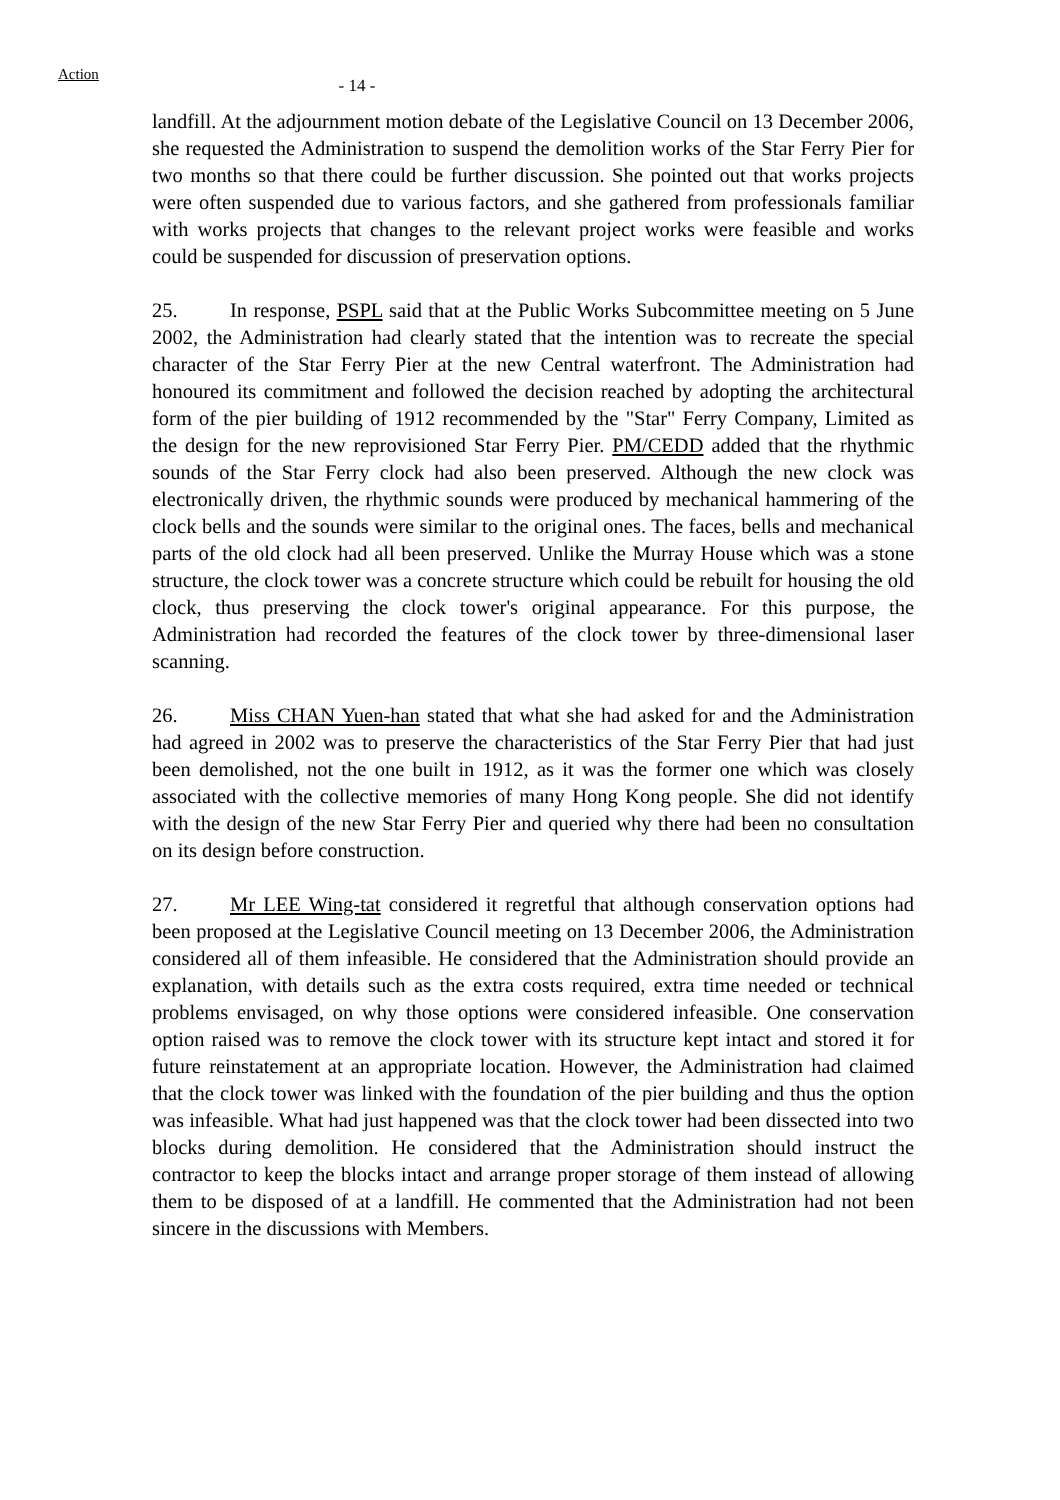Action
- 14 -
landfill. At the adjournment motion debate of the Legislative Council on 13 December 2006, she requested the Administration to suspend the demolition works of the Star Ferry Pier for two months so that there could be further discussion. She pointed out that works projects were often suspended due to various factors, and she gathered from professionals familiar with works projects that changes to the relevant project works were feasible and works could be suspended for discussion of preservation options.
25. In response, PSPL said that at the Public Works Subcommittee meeting on 5 June 2002, the Administration had clearly stated that the intention was to recreate the special character of the Star Ferry Pier at the new Central waterfront. The Administration had honoured its commitment and followed the decision reached by adopting the architectural form of the pier building of 1912 recommended by the "Star" Ferry Company, Limited as the design for the new reprovisioned Star Ferry Pier. PM/CEDD added that the rhythmic sounds of the Star Ferry clock had also been preserved. Although the new clock was electronically driven, the rhythmic sounds were produced by mechanical hammering of the clock bells and the sounds were similar to the original ones. The faces, bells and mechanical parts of the old clock had all been preserved. Unlike the Murray House which was a stone structure, the clock tower was a concrete structure which could be rebuilt for housing the old clock, thus preserving the clock tower's original appearance. For this purpose, the Administration had recorded the features of the clock tower by three-dimensional laser scanning.
26. Miss CHAN Yuen-han stated that what she had asked for and the Administration had agreed in 2002 was to preserve the characteristics of the Star Ferry Pier that had just been demolished, not the one built in 1912, as it was the former one which was closely associated with the collective memories of many Hong Kong people. She did not identify with the design of the new Star Ferry Pier and queried why there had been no consultation on its design before construction.
27. Mr LEE Wing-tat considered it regretful that although conservation options had been proposed at the Legislative Council meeting on 13 December 2006, the Administration considered all of them infeasible. He considered that the Administration should provide an explanation, with details such as the extra costs required, extra time needed or technical problems envisaged, on why those options were considered infeasible. One conservation option raised was to remove the clock tower with its structure kept intact and stored it for future reinstatement at an appropriate location. However, the Administration had claimed that the clock tower was linked with the foundation of the pier building and thus the option was infeasible. What had just happened was that the clock tower had been dissected into two blocks during demolition. He considered that the Administration should instruct the contractor to keep the blocks intact and arrange proper storage of them instead of allowing them to be disposed of at a landfill. He commented that the Administration had not been sincere in the discussions with Members.